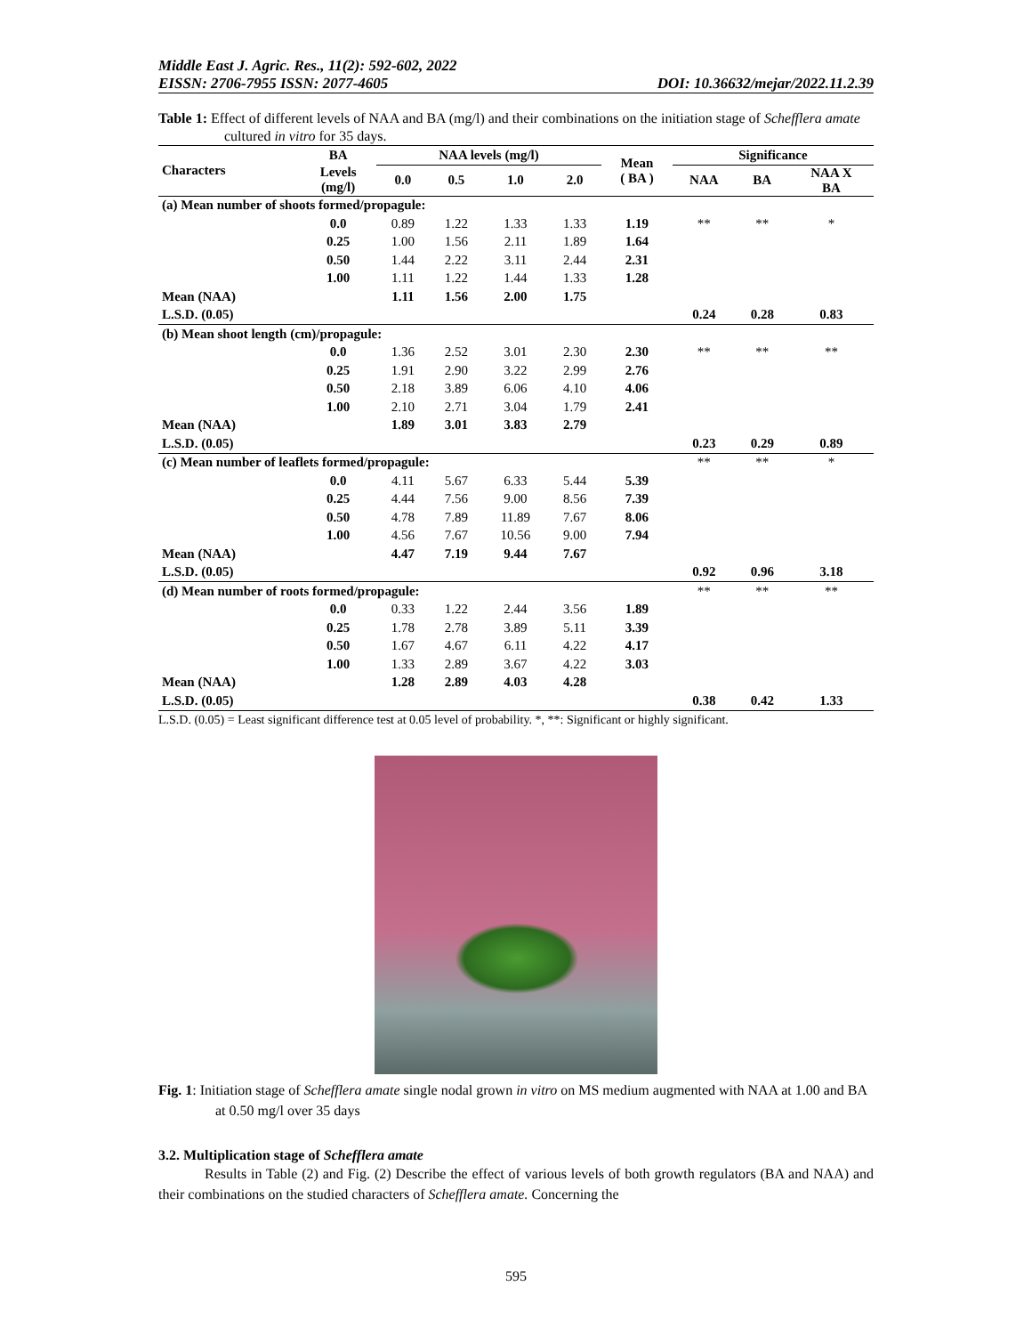Middle East J. Agric. Res., 11(2): 592-602, 2022
EISSN: 2706-7955 ISSN: 2077-4605 DOI: 10.36632/mejar/2022.11.2.39
Table 1: Effect of different levels of NAA and BA (mg/l) and their combinations on the initiation stage of Schefflera amate cultured in vitro for 35 days.
| Characters | BA | NAA levels (mg/l) | | | | Mean ( BA ) | Significance | | |
| --- | --- | --- | --- | --- | --- | --- | --- | --- | --- |
| | Levels (mg/l) | 0.0 | 0.5 | 1.0 | 2.0 | | NAA | BA | NAA X BA |
| (a) Mean number of shoots formed/propagule: | | | | | | | | | |
| | 0.0 | 0.89 | 1.22 | 1.33 | 1.33 | 1.19 | ** | ** | * |
| | 0.25 | 1.00 | 1.56 | 2.11 | 1.89 | 1.64 | | | |
| | 0.50 | 1.44 | 2.22 | 3.11 | 2.44 | 2.31 | | | |
| | 1.00 | 1.11 | 1.22 | 1.44 | 1.33 | 1.28 | | | |
| Mean (NAA) | | 1.11 | 1.56 | 2.00 | 1.75 | | | | |
| L.S.D. (0.05) | | | | | | | 0.24 | 0.28 | 0.83 |
| (b) Mean shoot length (cm)/propagule: | | | | | | | | | |
| | 0.0 | 1.36 | 2.52 | 3.01 | 2.30 | 2.30 | ** | ** | ** |
| | 0.25 | 1.91 | 2.90 | 3.22 | 2.99 | 2.76 | | | |
| | 0.50 | 2.18 | 3.89 | 6.06 | 4.10 | 4.06 | | | |
| | 1.00 | 2.10 | 2.71 | 3.04 | 1.79 | 2.41 | | | |
| Mean (NAA) | | 1.89 | 3.01 | 3.83 | 2.79 | | | | |
| L.S.D. (0.05) | | | | | | | 0.23 | 0.29 | 0.89 |
| (c) Mean number of leaflets formed/propagule: | | | | | | | ** | ** | * |
| | 0.0 | 4.11 | 5.67 | 6.33 | 5.44 | 5.39 | | | |
| | 0.25 | 4.44 | 7.56 | 9.00 | 8.56 | 7.39 | | | |
| | 0.50 | 4.78 | 7.89 | 11.89 | 7.67 | 8.06 | | | |
| | 1.00 | 4.56 | 7.67 | 10.56 | 9.00 | 7.94 | | | |
| Mean (NAA) | | 4.47 | 7.19 | 9.44 | 7.67 | | | | |
| L.S.D. (0.05) | | | | | | | 0.92 | 0.96 | 3.18 |
| (d) Mean number of roots formed/propagule: | | | | | | | ** | ** | ** |
| | 0.0 | 0.33 | 1.22 | 2.44 | 3.56 | 1.89 | | | |
| | 0.25 | 1.78 | 2.78 | 3.89 | 5.11 | 3.39 | | | |
| | 0.50 | 1.67 | 4.67 | 6.11 | 4.22 | 4.17 | | | |
| | 1.00 | 1.33 | 2.89 | 3.67 | 4.22 | 3.03 | | | |
| Mean (NAA) | | 1.28 | 2.89 | 4.03 | 4.28 | | | | |
| L.S.D. (0.05) | | | | | | | 0.38 | 0.42 | 1.33 |
L.S.D. (0.05) = Least significant difference test at 0.05 level of probability. *, **: Significant or highly significant.
Fig. 1: Initiation stage of Schefflera amate single nodal grown in vitro on MS medium augmented with NAA at 1.00 and BA at 0.50 mg/l over 35 days
3.2. Multiplication stage of Schefflera amate
Results in Table (2) and Fig. (2) Describe the effect of various levels of both growth regulators (BA and NAA) and their combinations on the studied characters of Schefflera amate. Concerning the
595